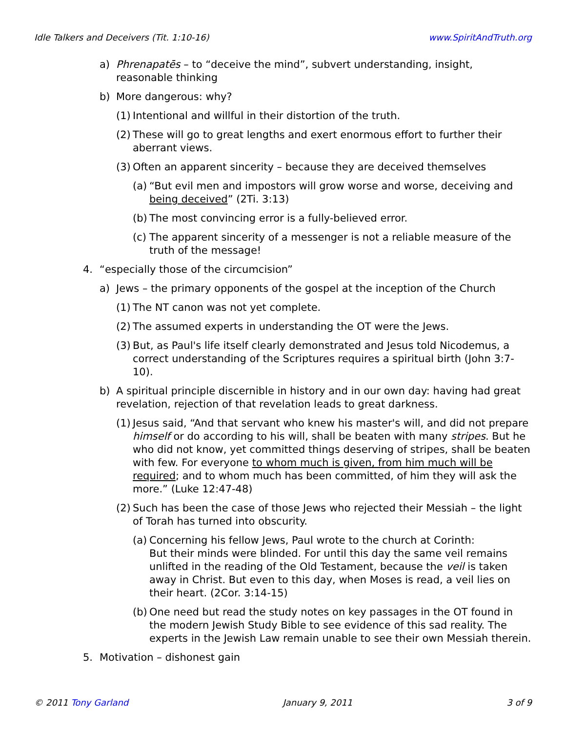Idle Talkers and Deceivers (Tit. 1:10-16) www.SpiritAndTruth.org
a) Phrenapatēs – to “deceive the mind”, subvert understanding, insight, reasonable thinking
b) More dangerous: why?
(1) Intentional and willful in their distortion of the truth.
(2) These will go to great lengths and exert enormous effort to further their aberrant views.
(3) Often an apparent sincerity – because they are deceived themselves
(a) “But evil men and impostors will grow worse and worse, deceiving and being deceived” (2Ti. 3:13)
(b) The most convincing error is a fully-believed error.
(c) The apparent sincerity of a messenger is not a reliable measure of the truth of the message!
4. “especially those of the circumcision”
a) Jews – the primary opponents of the gospel at the inception of the Church
(1) The NT canon was not yet complete.
(2) The assumed experts in understanding the OT were the Jews.
(3) But, as Paul's life itself clearly demonstrated and Jesus told Nicodemus, a correct understanding of the Scriptures requires a spiritual birth (John 3:7-10).
b) A spiritual principle discernible in history and in our own day: having had great revelation, rejection of that revelation leads to great darkness.
(1) Jesus said, “And that servant who knew his master's will, and did not prepare himself or do according to his will, shall be beaten with many stripes. But he who did not know, yet committed things deserving of stripes, shall be beaten with few. For everyone to whom much is given, from him much will be required; and to whom much has been committed, of him they will ask the more.” (Luke 12:47-48)
(2) Such has been the case of those Jews who rejected their Messiah – the light of Torah has turned into obscurity.
(a) Concerning his fellow Jews, Paul wrote to the church at Corinth:
But their minds were blinded. For until this day the same veil remains unlifted in the reading of the Old Testament, because the veil is taken away in Christ. But even to this day, when Moses is read, a veil lies on their heart. (2Cor. 3:14-15)
(b) One need but read the study notes on key passages in the OT found in the modern Jewish Study Bible to see evidence of this sad reality. The experts in the Jewish Law remain unable to see their own Messiah therein.
5. Motivation – dishonest gain
© 2011 Tony Garland January 9, 2011 3 of 9